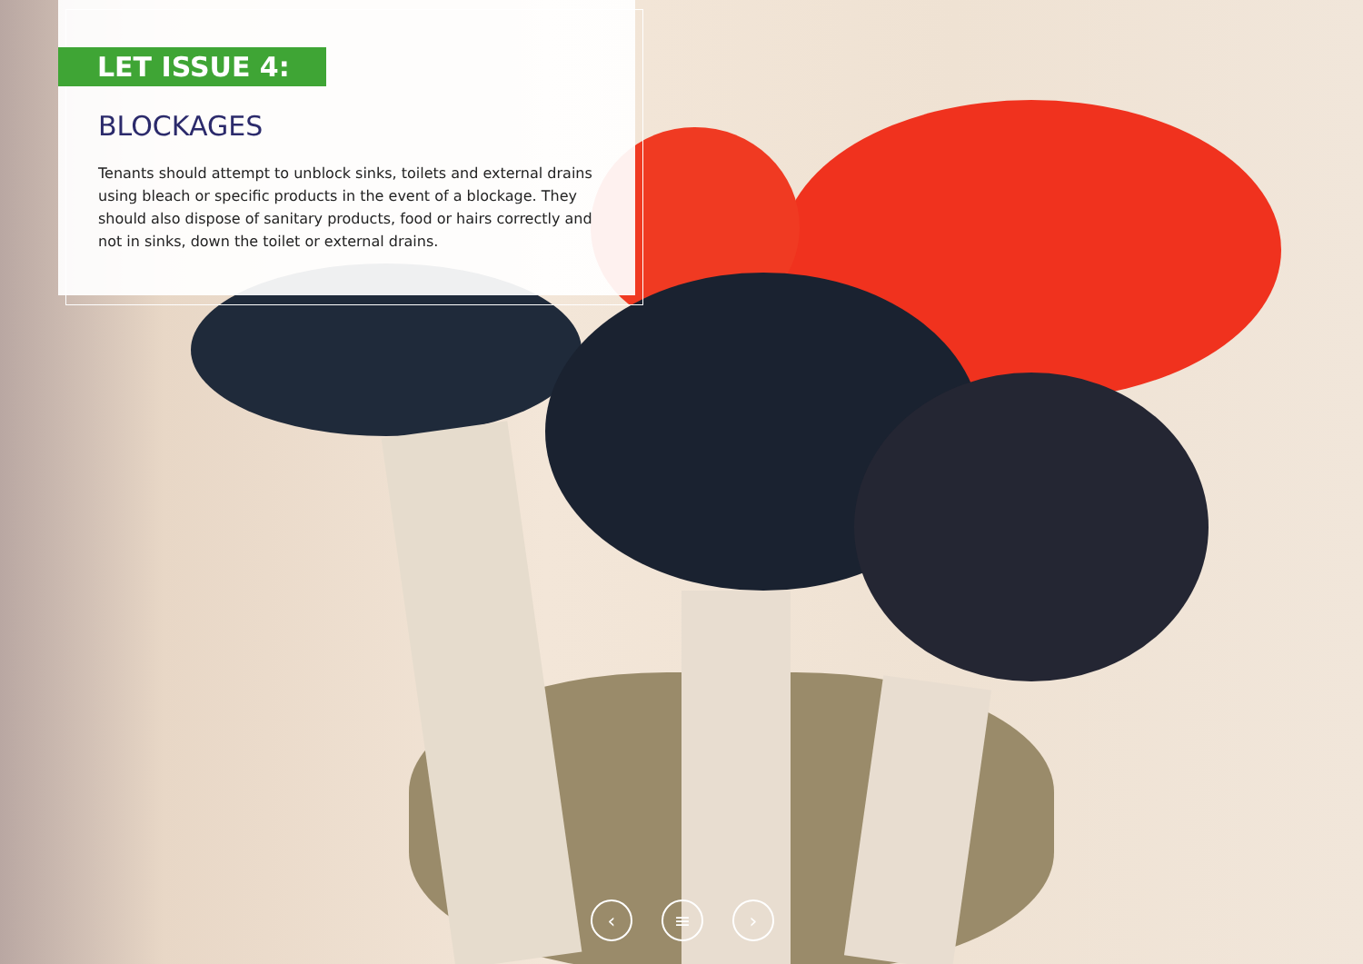LET ISSUE 4:
BLOCKAGES
Tenants should attempt to unblock sinks, toilets and external drains using bleach or specific products in the event of a blockage. They should also dispose of sanitary products, food or hairs correctly and not in sinks, down the toilet or external drains.
‹ ≡ ›